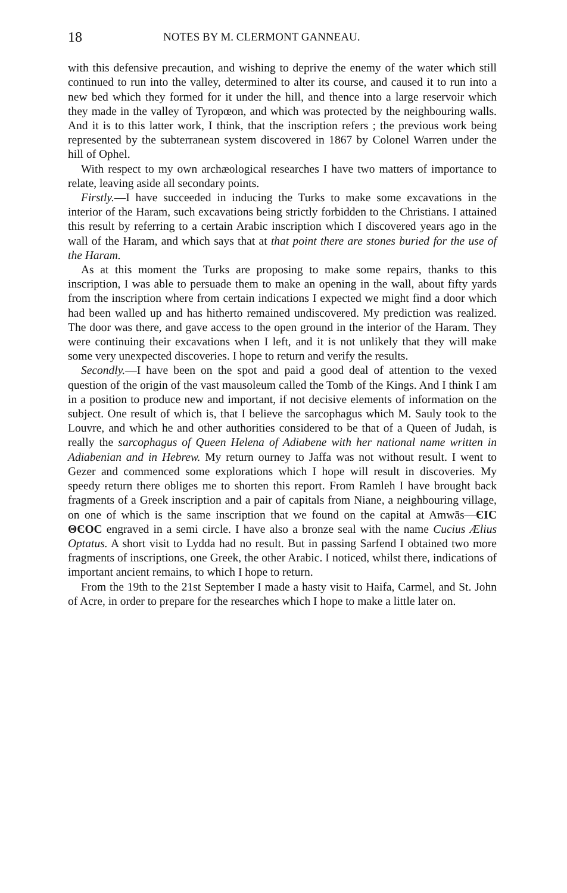18 NOTES BY M. CLERMONT GANNEAU.
with this defensive precaution, and wishing to deprive the enemy of the water which still continued to run into the valley, determined to alter its course, and caused it to run into a new bed which they formed for it under the hill, and thence into a large reservoir which they made in the valley of Tyropœon, and which was protected by the neighbouring walls. And it is to this latter work, I think, that the inscription refers ; the previous work being represented by the subterranean system discovered in 1867 by Colonel Warren under the hill of Ophel.
With respect to my own archæological researches I have two matters of importance to relate, leaving aside all secondary points.
Firstly.—I have succeeded in inducing the Turks to make some excavations in the interior of the Haram, such excavations being strictly forbidden to the Christians. I attained this result by referring to a certain Arabic inscription which I discovered years ago in the wall of the Haram, and which says that at that point there are stones buried for the use of the Haram.
As at this moment the Turks are proposing to make some repairs, thanks to this inscription, I was able to persuade them to make an opening in the wall, about fifty yards from the inscription where from certain indications I expected we might find a door which had been walled up and has hitherto remained undiscovered. My prediction was realized. The door was there, and gave access to the open ground in the interior of the Haram. They were continuing their excavations when I left, and it is not unlikely that they will make some very unexpected discoveries. I hope to return and verify the results.
Secondly.—I have been on the spot and paid a good deal of attention to the vexed question of the origin of the vast mausoleum called the Tomb of the Kings. And I think I am in a position to produce new and important, if not decisive elements of information on the subject. One result of which is, that I believe the sarcophagus which M. Sauly took to the Louvre, and which he and other authorities considered to be that of a Queen of Judah, is really the sarcophagus of Queen Helena of Adiabene with her national name written in Adiabenian and in Hebrew. My return ourney to Jaffa was not without result. I went to Gezer and commenced some explorations which I hope will result in discoveries. My speedy return there obliges me to shorten this report. From Ramleh I have brought back fragments of a Greek inscription and a pair of capitals from Niane, a neighbouring village, on one of which is the same inscription that we found on the capital at Amwās—ЄΙC ΘЄΟC engraved in a semi circle. I have also a bronze seal with the name Cucius Ælius Optatus. A short visit to Lydda had no result. But in passing Sarfend I obtained two more fragments of inscriptions, one Greek, the other Arabic. I noticed, whilst there, indications of important ancient remains, to which I hope to return.
From the 19th to the 21st September I made a hasty visit to Haifa, Carmel, and St. John of Acre, in order to prepare for the researches which I hope to make a little later on.